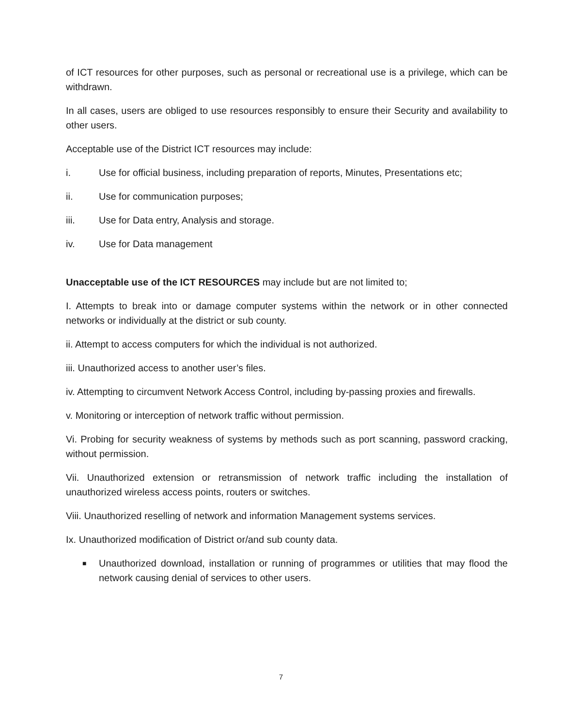of ICT resources for other purposes, such as personal or recreational use is a privilege, which can be withdrawn.
In all cases, users are obliged to use resources responsibly to ensure their Security and availability to other users.
Acceptable use of the District ICT resources may include:
i. Use for official business, including preparation of reports, Minutes, Presentations etc;
ii. Use for communication purposes;
iii. Use for Data entry, Analysis and storage.
iv. Use for Data management
Unacceptable use of the ICT RESOURCES may include but are not limited to;
I. Attempts to break into or damage computer systems within the network or in other connected networks or individually at the district or sub county.
ii. Attempt to access computers for which the individual is not authorized.
iii. Unauthorized access to another user’s files.
iv. Attempting to circumvent Network Access Control, including by-passing proxies and firewalls.
v. Monitoring or interception of network traffic without permission.
Vi. Probing for security weakness of systems by methods such as port scanning, password cracking, without permission.
Vii. Unauthorized extension or retransmission of network traffic including the installation of unauthorized wireless access points, routers or switches.
Viii. Unauthorized reselling of network and information Management systems services.
Ix. Unauthorized modification of District or/and sub county data.
■ Unauthorized download, installation or running of programmes or utilities that may flood the network causing denial of services to other users.
7